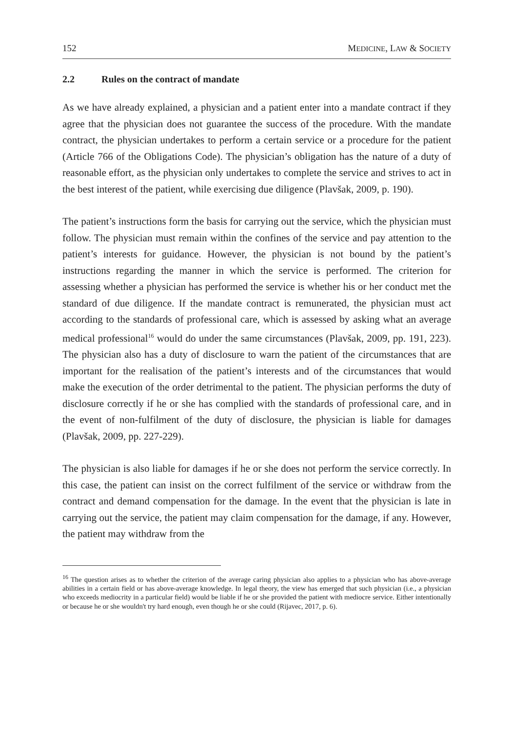152 MEDICINE, LAW & SOCIETY
2.2 Rules on the contract of mandate
As we have already explained, a physician and a patient enter into a mandate contract if they agree that the physician does not guarantee the success of the procedure. With the mandate contract, the physician undertakes to perform a certain service or a procedure for the patient (Article 766 of the Obligations Code). The physician’s obligation has the nature of a duty of reasonable effort, as the physician only undertakes to complete the service and strives to act in the best interest of the patient, while exercising due diligence (Plavšak, 2009, p. 190).
The patient’s instructions form the basis for carrying out the service, which the physician must follow. The physician must remain within the confines of the service and pay attention to the patient’s interests for guidance. However, the physician is not bound by the patient’s instructions regarding the manner in which the service is performed. The criterion for assessing whether a physician has performed the service is whether his or her conduct met the standard of due diligence. If the mandate contract is remunerated, the physician must act according to the standards of professional care, which is assessed by asking what an average medical professional<sup>16</sup> would do under the same circumstances (Plavšak, 2009, pp. 191, 223). The physician also has a duty of disclosure to warn the patient of the circumstances that are important for the realisation of the patient’s interests and of the circumstances that would make the execution of the order detrimental to the patient. The physician performs the duty of disclosure correctly if he or she has complied with the standards of professional care, and in the event of non-fulfilment of the duty of disclosure, the physician is liable for damages (Plavšak, 2009, pp. 227-229).
The physician is also liable for damages if he or she does not perform the service correctly. In this case, the patient can insist on the correct fulfilment of the service or withdraw from the contract and demand compensation for the damage. In the event that the physician is late in carrying out the service, the patient may claim compensation for the damage, if any. However, the patient may withdraw from the
<sup>16</sup> The question arises as to whether the criterion of the average caring physician also applies to a physician who has above-average abilities in a certain field or has above-average knowledge. In legal theory, the view has emerged that such physician (i.e., a physician who exceeds mediocrity in a particular field) would be liable if he or she provided the patient with mediocre service. Either intentionally or because he or she wouldn't try hard enough, even though he or she could (Rijavec, 2017, p. 6).